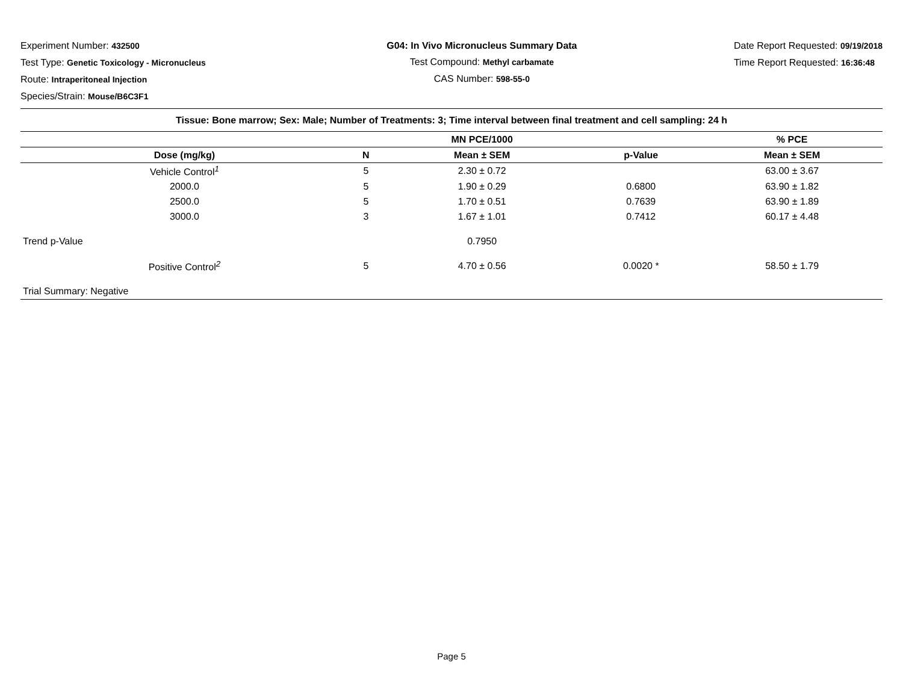Experiment Number: 432500
Test Type: Genetic Toxicology - Micronucleus
Route: Intraperitoneal Injection
Species/Strain: Mouse/B6C3F1
G04: In Vivo Micronucleus Summary Data
Test Compound: Methyl carbamate
CAS Number: 598-55-0
Date Report Requested: 09/19/2018
Time Report Requested: 16:36:48
| Tissue: Bone marrow; Sex: Male; Number of Treatments: 3; Time interval between final treatment and cell sampling: 24 h | | | | |
| | | MN PCE/1000 | | % PCE |
| Dose (mg/kg) | N | Mean ± SEM | p-Value | Mean ± SEM |
| Vehicle Control<sup>1</sup> | 5 | 2.30 ± 0.72 | | 63.00 ± 3.67 |
| 2000.0 | 5 | 1.90 ± 0.29 | 0.6800 | 63.90 ± 1.82 |
| 2500.0 | 5 | 1.70 ± 0.51 | 0.7639 | 63.90 ± 1.89 |
| 3000.0 | 3 | 1.67 ± 1.01 | 0.7412 | 60.17 ± 4.48 |
| Trend p-Value | | 0.7950 | | |
| Positive Control<sup>2</sup> | 5 | 4.70 ± 0.56 | 0.0020 * | 58.50 ± 1.79 |
| Trial Summary: Negative | | | | |
Page 5